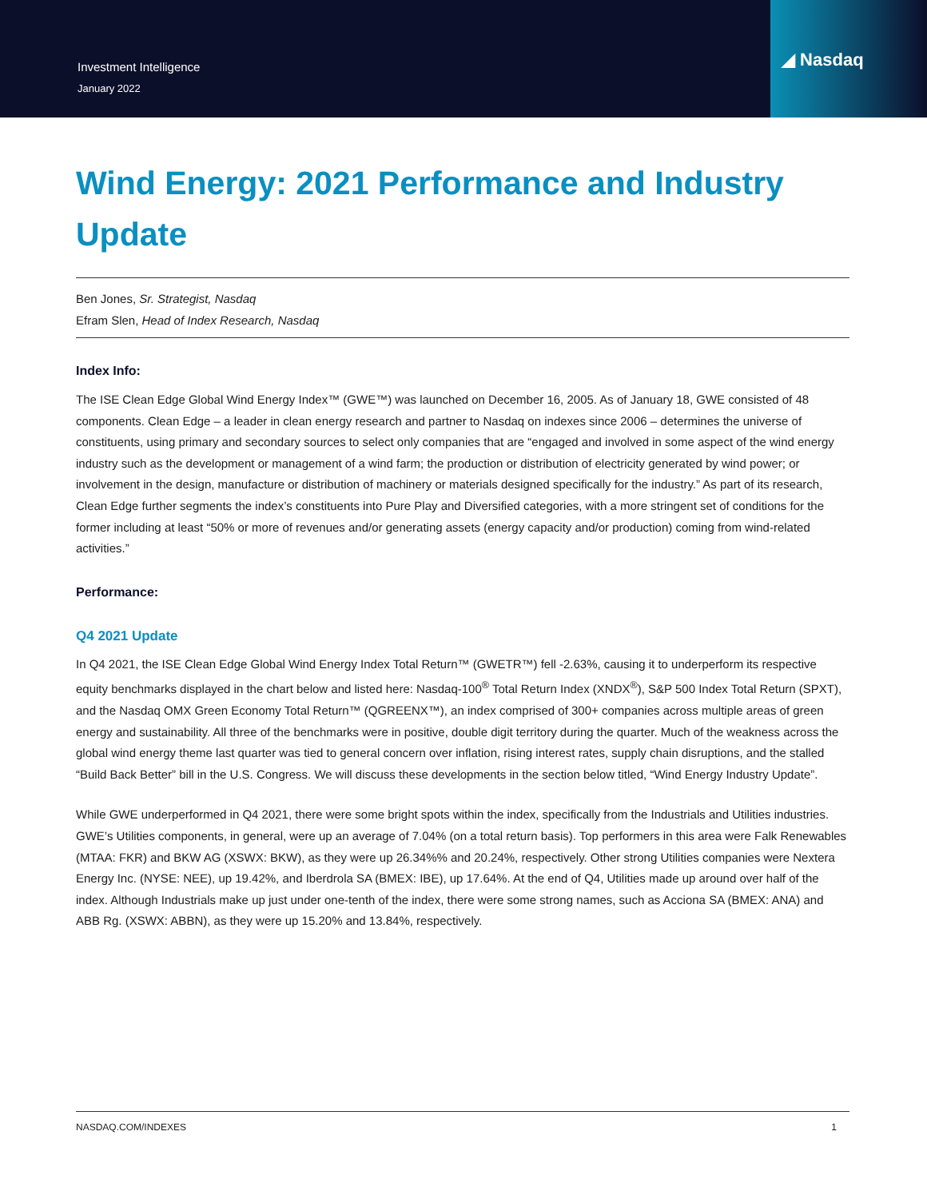Investment Intelligence
January 2022
◢ Nasdaq
Wind Energy: 2021 Performance and Industry Update
Ben Jones, Sr. Strategist, Nasdaq
Efram Slen, Head of Index Research, Nasdaq
Index Info:
The ISE Clean Edge Global Wind Energy Index™ (GWE™) was launched on December 16, 2005. As of January 18, GWE consisted of 48 components. Clean Edge – a leader in clean energy research and partner to Nasdaq on indexes since 2006 – determines the universe of constituents, using primary and secondary sources to select only companies that are “engaged and involved in some aspect of the wind energy industry such as the development or management of a wind farm; the production or distribution of electricity generated by wind power; or involvement in the design, manufacture or distribution of machinery or materials designed specifically for the industry.” As part of its research, Clean Edge further segments the index’s constituents into Pure Play and Diversified categories, with a more stringent set of conditions for the former including at least “50% or more of revenues and/or generating assets (energy capacity and/or production) coming from wind-related activities.”
Performance:
Q4 2021 Update
In Q4 2021, the ISE Clean Edge Global Wind Energy Index Total Return™ (GWETR™) fell -2.63%, causing it to underperform its respective equity benchmarks displayed in the chart below and listed here: Nasdaq-100<sup>®</sup> Total Return Index (XNDX<sup>®</sup>), S&P 500 Index Total Return (SPXT), and the Nasdaq OMX Green Economy Total Return™ (QGREENX™), an index comprised of 300+ companies across multiple areas of green energy and sustainability. All three of the benchmarks were in positive, double digit territory during the quarter. Much of the weakness across the global wind energy theme last quarter was tied to general concern over inflation, rising interest rates, supply chain disruptions, and the stalled “Build Back Better” bill in the U.S. Congress. We will discuss these developments in the section below titled, “Wind Energy Industry Update”.
While GWE underperformed in Q4 2021, there were some bright spots within the index, specifically from the Industrials and Utilities industries. GWE’s Utilities components, in general, were up an average of 7.04% (on a total return basis). Top performers in this area were Falk Renewables (MTAA: FKR) and BKW AG (XSWX: BKW), as they were up 26.34%% and 20.24%, respectively. Other strong Utilities companies were Nextera Energy Inc. (NYSE: NEE), up 19.42%, and Iberdrola SA (BMEX: IBE), up 17.64%. At the end of Q4, Utilities made up around over half of the index. Although Industrials make up just under one-tenth of the index, there were some strong names, such as Acciona SA (BMEX: ANA) and ABB Rg. (XSWX: ABBN), as they were up 15.20% and 13.84%, respectively.
NASDAQ.COM/INDEXES 1